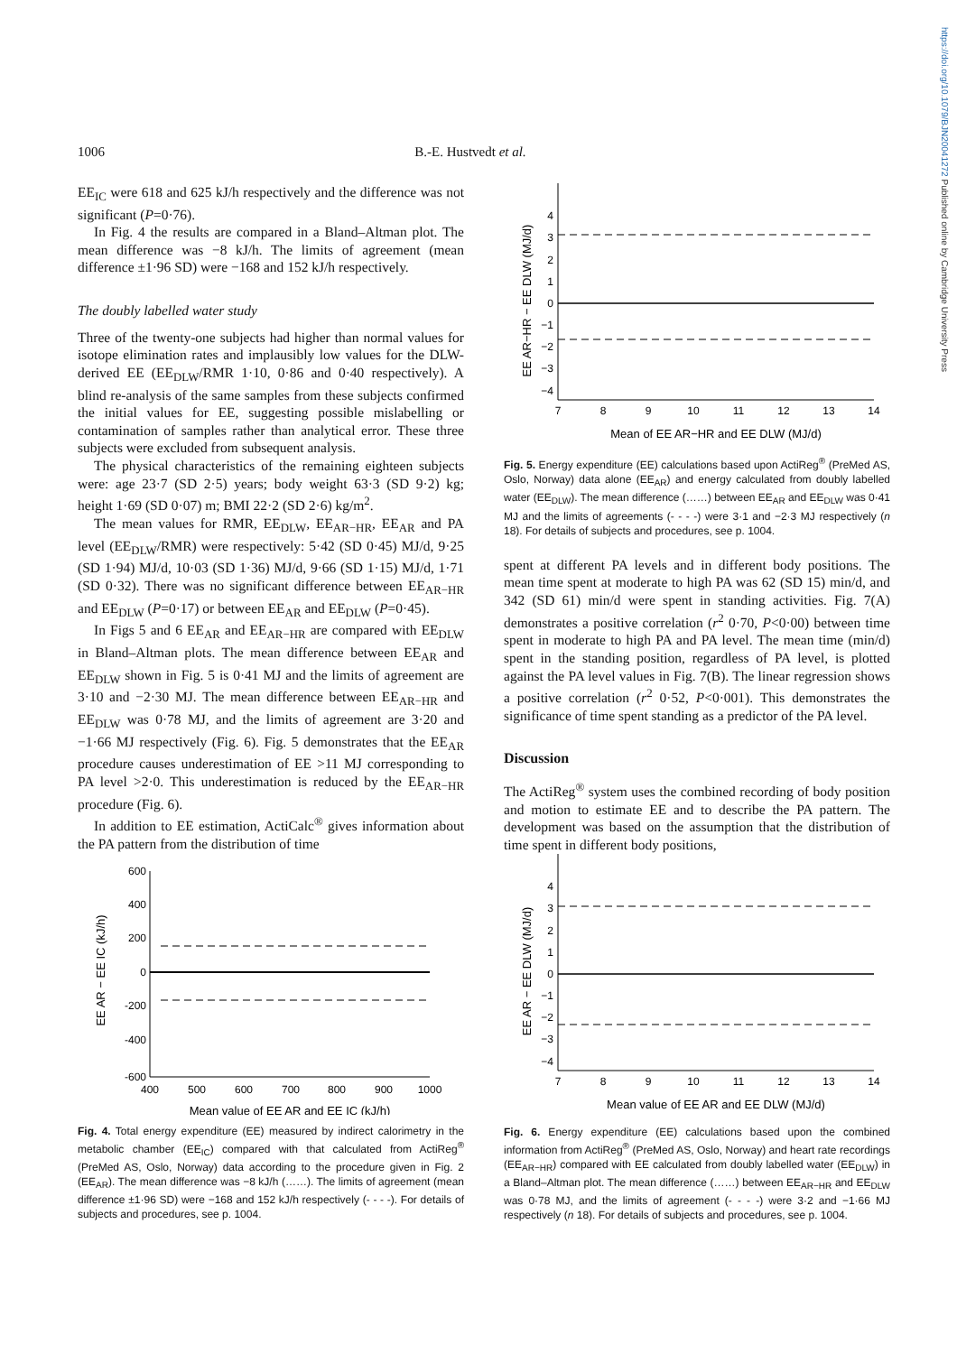https://doi.org/10.1079/BJN20041272 Published online by Cambridge University Press
1006 B.-E. Hustvedt et al.
EE<sub>IC</sub> were 618 and 625 kJ/h respectively and the difference was not significant (P=0·76).
In Fig. 4 the results are compared in a Bland–Altman plot. The mean difference was −8 kJ/h. The limits of agreement (mean difference ±1·96 SD) were −168 and 152 kJ/h respectively.
The doubly labelled water study
Three of the twenty-one subjects had higher than normal values for isotope elimination rates and implausibly low values for the DLW-derived EE (EE<sub>DLW</sub>/RMR 1·10, 0·86 and 0·40 respectively). A blind re-analysis of the same samples from these subjects confirmed the initial values for EE, suggesting possible mislabelling or contamination of samples rather than analytical error. These three subjects were excluded from subsequent analysis.
The physical characteristics of the remaining eighteen subjects were: age 23·7 (SD 2·5) years; body weight 63·3 (SD 9·2) kg; height 1·69 (SD 0·07) m; BMI 22·2 (SD 2·6) kg/m<sup>2</sup>.
The mean values for RMR, EE<sub>DLW</sub>, EE<sub>AR−HR</sub>, EE<sub>AR</sub> and PA level (EE<sub>DLW</sub>/RMR) were respectively: 5·42 (SD 0·45) MJ/d, 9·25 (SD 1·94) MJ/d, 10·03 (SD 1·36) MJ/d, 9·66 (SD 1·15) MJ/d, 1·71 (SD 0·32). There was no significant difference between EE<sub>AR−HR</sub> and EE<sub>DLW</sub> (P=0·17) or between EE<sub>AR</sub> and EE<sub>DLW</sub> (P=0·45).
In Figs 5 and 6 EE<sub>AR</sub> and EE<sub>AR−HR</sub> are compared with EE<sub>DLW</sub> in Bland–Altman plots. The mean difference between EE<sub>AR</sub> and EE<sub>DLW</sub> shown in Fig. 5 is 0·41 MJ and the limits of agreement are 3·10 and −2·30 MJ. The mean difference between EE<sub>AR−HR</sub> and EE<sub>DLW</sub> was 0·78 MJ, and the limits of agreement are 3·20 and −1·66 MJ respectively (Fig. 6). Fig. 5 demonstrates that the EE<sub>AR</sub> procedure causes underestimation of EE >11 MJ corresponding to PA level >2·0. This underestimation is reduced by the EE<sub>AR−HR</sub> procedure (Fig. 6).
In addition to EE estimation, ActiCalc<sup>®</sup> gives information about the PA pattern from the distribution of time
EE AR − EE IC (kJ/h)
600
400
200
0
-200
-400
-600
400
500
600
700
800
900
1000
Mean value of EE AR and EE IC (kJ/h)
Fig. 4. Total energy expenditure (EE) measured by indirect calorimetry in the metabolic chamber (EE<sub>IC</sub>) compared with that calculated from ActiReg<sup>®</sup> (PreMed AS, Oslo, Norway) data according to the procedure given in Fig. 2 (EE<sub>AR</sub>). The mean difference was −8 kJ/h (……). The limits of agreement (mean difference ±1·96 SD) were −168 and 152 kJ/h respectively (- - - -). For details of subjects and procedures, see p. 1004.
EE AR−HR − EE DLW (MJ/d)
4
3
2
1
0
−1
−2
−3
−4
7
8
9
10
11
12
13
14
Mean of EE AR−HR and EE DLW (MJ/d)
Fig. 5. Energy expenditure (EE) calculations based upon ActiReg<sup>®</sup> (PreMed AS, Oslo, Norway) data alone (EE<sub>AR</sub>) and energy calculated from doubly labelled water (EE<sub>DLW</sub>). The mean difference (……) between EE<sub>AR</sub> and EE<sub>DLW</sub> was 0·41 MJ and the limits of agreements (- - - -) were 3·1 and −2·3 MJ respectively (n 18). For details of subjects and procedures, see p. 1004.
spent at different PA levels and in different body positions. The mean time spent at moderate to high PA was 62 (SD 15) min/d, and 342 (SD 61) min/d were spent in standing activities. Fig. 7(A) demonstrates a positive correlation (r<sup>2</sup> 0·70, P<0·00) between time spent in moderate to high PA and PA level. The mean time (min/d) spent in the standing position, regardless of PA level, is plotted against the PA level values in Fig. 7(B). The linear regression shows a positive correlation (r<sup>2</sup> 0·52, P<0·001). This demonstrates the significance of time spent standing as a predictor of the PA level.
Discussion
The ActiReg<sup>®</sup> system uses the combined recording of body position and motion to estimate EE and to describe the PA pattern. The development was based on the assumption that the distribution of time spent in different body positions,
EE AR − EE DLW (MJ/d)
4
3
2
1
0
−1
−2
−3
−4
7
8
9
10
11
12
13
14
Mean value of EE AR and EE DLW (MJ/d)
Fig. 6. Energy expenditure (EE) calculations based upon the combined information from ActiReg<sup>®</sup> (PreMed AS, Oslo, Norway) and heart rate recordings (EE<sub>AR−HR</sub>) compared with EE calculated from doubly labelled water (EE<sub>DLW</sub>) in a Bland–Altman plot. The mean difference (……) between EE<sub>AR−HR</sub> and EE<sub>DLW</sub> was 0·78 MJ, and the limits of agreement (- - - -) were 3·2 and −1·66 MJ respectively (n 18). For details of subjects and procedures, see p. 1004.